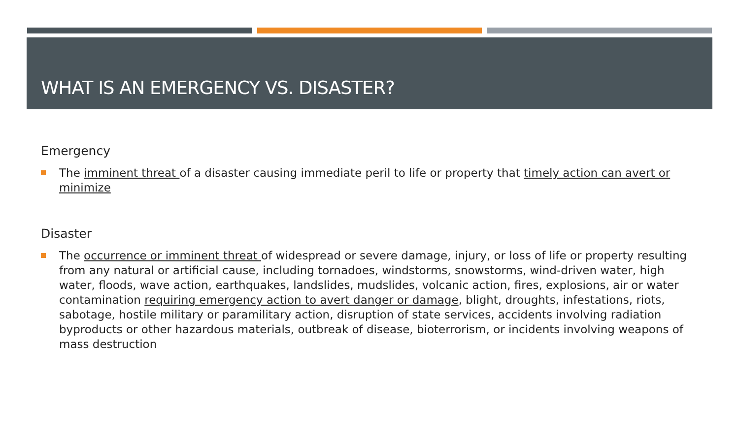WHAT IS AN EMERGENCY VS. DISASTER?
Emergency
The imminent threat of a disaster causing immediate peril to life or property that timely action can avert or minimize
Disaster
The occurrence or imminent threat of widespread or severe damage, injury, or loss of life or property resulting from any natural or artificial cause, including tornadoes, windstorms, snowstorms, wind-driven water, high water, floods, wave action, earthquakes, landslides, mudslides, volcanic action, fires, explosions, air or water contamination requiring emergency action to avert danger or damage, blight, droughts, infestations, riots, sabotage, hostile military or paramilitary action, disruption of state services, accidents involving radiation byproducts or other hazardous materials, outbreak of disease, bioterrorism, or incidents involving weapons of mass destruction